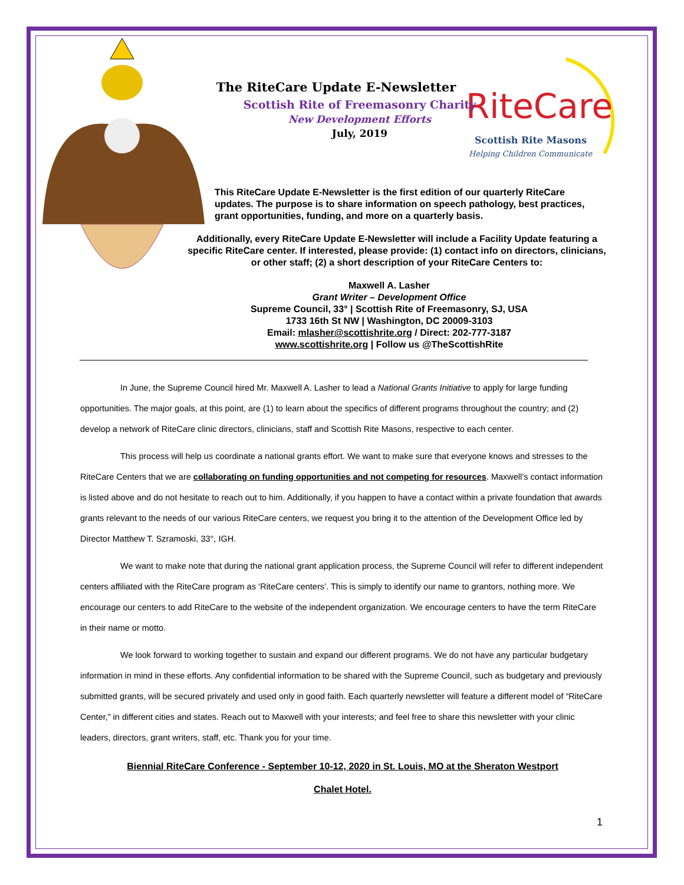RiteCare
Scottish Rite Masons
Helping Children Communicate
The RiteCare Update E-Newsletter
Scottish Rite of Freemasonry Charity
New Development Efforts
July, 2019
This RiteCare Update E-Newsletter is the first edition of our quarterly RiteCare updates. The purpose is to share information on speech pathology, best practices, grant opportunities, funding, and more on a quarterly basis.
Additionally, every RiteCare Update E-Newsletter will include a Facility Update featuring a specific RiteCare center. If interested, please provide: (1) contact info on directors, clinicians, or other staff; (2) a short description of your RiteCare Centers to:
Maxwell A. Lasher
Grant Writer – Development Office
Supreme Council, 33° | Scottish Rite of Freemasonry, SJ, USA
1733 16th St NW | Washington, DC 20009-3103
Email: mlasher@scottishrite.org / Direct: 202-777-3187
www.scottishrite.org | Follow us @TheScottishRite
In June, the Supreme Council hired Mr. Maxwell A. Lasher to lead a National Grants Initiative to apply for large funding opportunities. The major goals, at this point, are (1) to learn about the specifics of different programs throughout the country; and (2) develop a network of RiteCare clinic directors, clinicians, staff and Scottish Rite Masons, respective to each center.
This process will help us coordinate a national grants effort. We want to make sure that everyone knows and stresses to the RiteCare Centers that we are collaborating on funding opportunities and not competing for resources. Maxwell’s contact information is listed above and do not hesitate to reach out to him. Additionally, if you happen to have a contact within a private foundation that awards grants relevant to the needs of our various RiteCare centers, we request you bring it to the attention of the Development Office led by Director Matthew T. Szramoski, 33°, IGH.
We want to make note that during the national grant application process, the Supreme Council will refer to different independent centers affiliated with the RiteCare program as ‘RiteCare centers’. This is simply to identify our name to grantors, nothing more. We encourage our centers to add RiteCare to the website of the independent organization. We encourage centers to have the term RiteCare in their name or motto.
We look forward to working together to sustain and expand our different programs. We do not have any particular budgetary information in mind in these efforts. Any confidential information to be shared with the Supreme Council, such as budgetary and previously submitted grants, will be secured privately and used only in good faith. Each quarterly newsletter will feature a different model of “RiteCare Center,” in different cities and states. Reach out to Maxwell with your interests; and feel free to share this newsletter with your clinic leaders, directors, grant writers, staff, etc. Thank you for your time.
Biennial RiteCare Conference - September 10-12, 2020 in St. Louis, MO at the Sheraton Westport
Chalet Hotel.
1